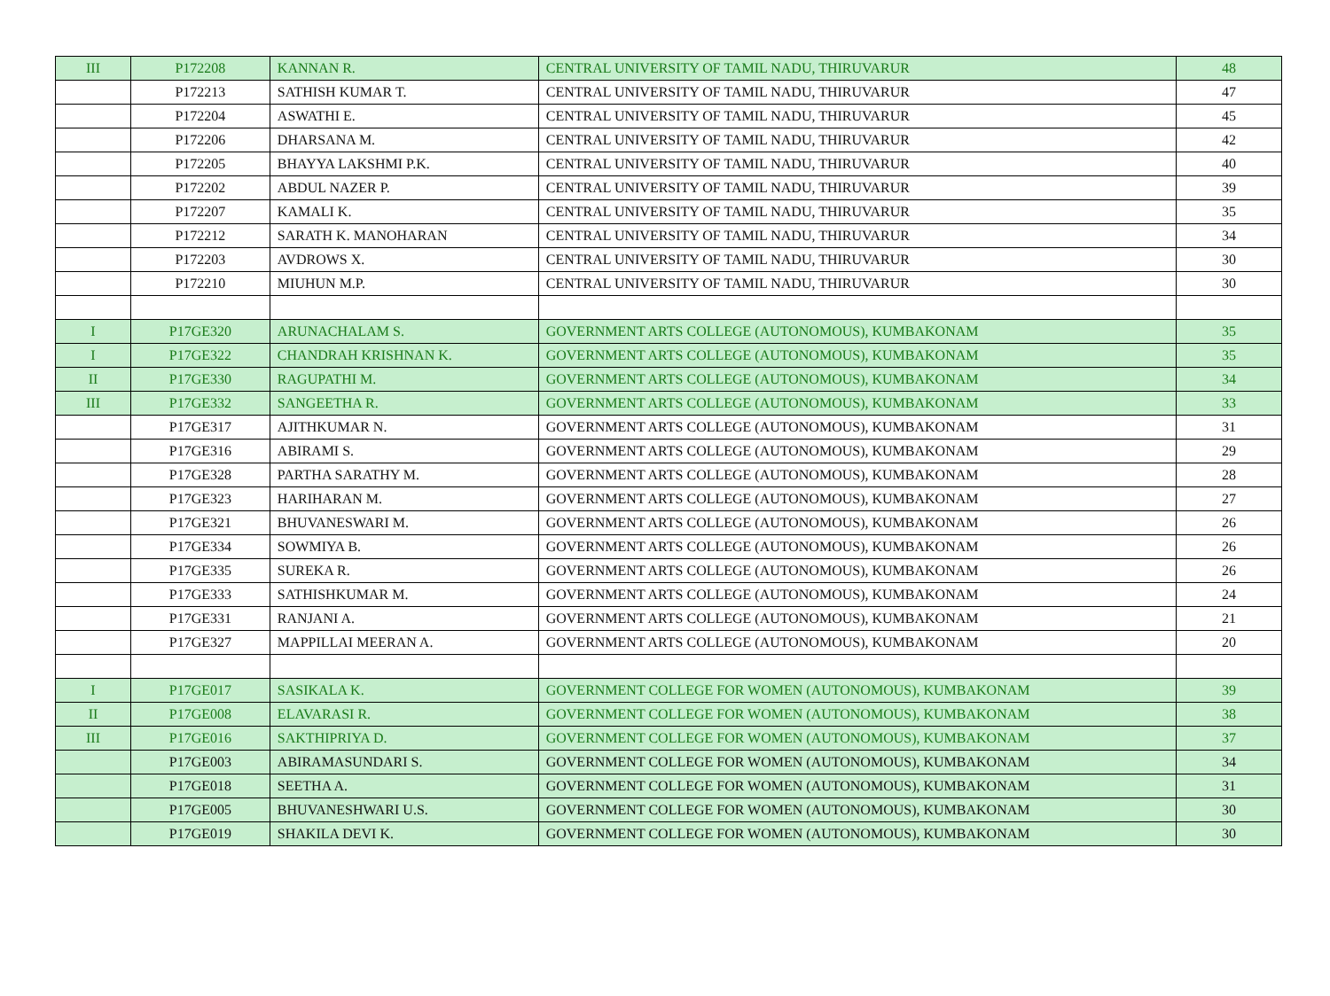| III | P172208 | KANNAN R. | CENTRAL UNIVERSITY OF TAMIL NADU, THIRUVARUR | 48 |
| | P172213 | SATHISH KUMAR T. | CENTRAL UNIVERSITY OF TAMIL NADU, THIRUVARUR | 47 |
| | P172204 | ASWATHI E. | CENTRAL UNIVERSITY OF TAMIL NADU, THIRUVARUR | 45 |
| | P172206 | DHARSANA M. | CENTRAL UNIVERSITY OF TAMIL NADU, THIRUVARUR | 42 |
| | P172205 | BHAYYA LAKSHMI P.K. | CENTRAL UNIVERSITY OF TAMIL NADU, THIRUVARUR | 40 |
| | P172202 | ABDUL NAZER P. | CENTRAL UNIVERSITY OF TAMIL NADU, THIRUVARUR | 39 |
| | P172207 | KAMALI K. | CENTRAL UNIVERSITY OF TAMIL NADU, THIRUVARUR | 35 |
| | P172212 | SARATH K. MANOHARAN | CENTRAL UNIVERSITY OF TAMIL NADU, THIRUVARUR | 34 |
| | P172203 | AVDROWS X. | CENTRAL UNIVERSITY OF TAMIL NADU, THIRUVARUR | 30 |
| | P172210 | MIUHUN M.P. | CENTRAL UNIVERSITY OF TAMIL NADU, THIRUVARUR | 30 |
| I | P17GE320 | ARUNACHALAM S. | GOVERNMENT ARTS COLLEGE (AUTONOMOUS), KUMBAKONAM | 35 |
| I | P17GE322 | CHANDRAH KRISHNAN K. | GOVERNMENT ARTS COLLEGE (AUTONOMOUS), KUMBAKONAM | 35 |
| II | P17GE330 | RAGUPATHI M. | GOVERNMENT ARTS COLLEGE (AUTONOMOUS), KUMBAKONAM | 34 |
| III | P17GE332 | SANGEETHA R. | GOVERNMENT ARTS COLLEGE (AUTONOMOUS), KUMBAKONAM | 33 |
| | P17GE317 | AJITHKUMAR N. | GOVERNMENT ARTS COLLEGE (AUTONOMOUS), KUMBAKONAM | 31 |
| | P17GE316 | ABIRAMI S. | GOVERNMENT ARTS COLLEGE (AUTONOMOUS), KUMBAKONAM | 29 |
| | P17GE328 | PARTHA SARATHY M. | GOVERNMENT ARTS COLLEGE (AUTONOMOUS), KUMBAKONAM | 28 |
| | P17GE323 | HARIHARAN M. | GOVERNMENT ARTS COLLEGE (AUTONOMOUS), KUMBAKONAM | 27 |
| | P17GE321 | BHUVANESWARI M. | GOVERNMENT ARTS COLLEGE (AUTONOMOUS), KUMBAKONAM | 26 |
| | P17GE334 | SOWMIYA B. | GOVERNMENT ARTS COLLEGE (AUTONOMOUS), KUMBAKONAM | 26 |
| | P17GE335 | SUREKA R. | GOVERNMENT ARTS COLLEGE (AUTONOMOUS), KUMBAKONAM | 26 |
| | P17GE333 | SATHISHKUMAR M. | GOVERNMENT ARTS COLLEGE (AUTONOMOUS), KUMBAKONAM | 24 |
| | P17GE331 | RANJANI A. | GOVERNMENT ARTS COLLEGE (AUTONOMOUS), KUMBAKONAM | 21 |
| | P17GE327 | MAPPILLAI MEERAN A. | GOVERNMENT ARTS COLLEGE (AUTONOMOUS), KUMBAKONAM | 20 |
| I | P17GE017 | SASIKALA K. | GOVERNMENT COLLEGE FOR WOMEN (AUTONOMOUS), KUMBAKONAM | 39 |
| II | P17GE008 | ELAVARASI R. | GOVERNMENT COLLEGE FOR WOMEN (AUTONOMOUS), KUMBAKONAM | 38 |
| III | P17GE016 | SAKTHIPRIYA D. | GOVERNMENT COLLEGE FOR WOMEN (AUTONOMOUS), KUMBAKONAM | 37 |
| | P17GE003 | ABIRAMASUNDARI S. | GOVERNMENT COLLEGE FOR WOMEN (AUTONOMOUS), KUMBAKONAM | 34 |
| | P17GE018 | SEETHA A. | GOVERNMENT COLLEGE FOR WOMEN (AUTONOMOUS), KUMBAKONAM | 31 |
| | P17GE005 | BHUVANESHWARI U.S. | GOVERNMENT COLLEGE FOR WOMEN (AUTONOMOUS), KUMBAKONAM | 30 |
| | P17GE019 | SHAKILA DEVI K. | GOVERNMENT COLLEGE FOR WOMEN (AUTONOMOUS), KUMBAKONAM | 30 |